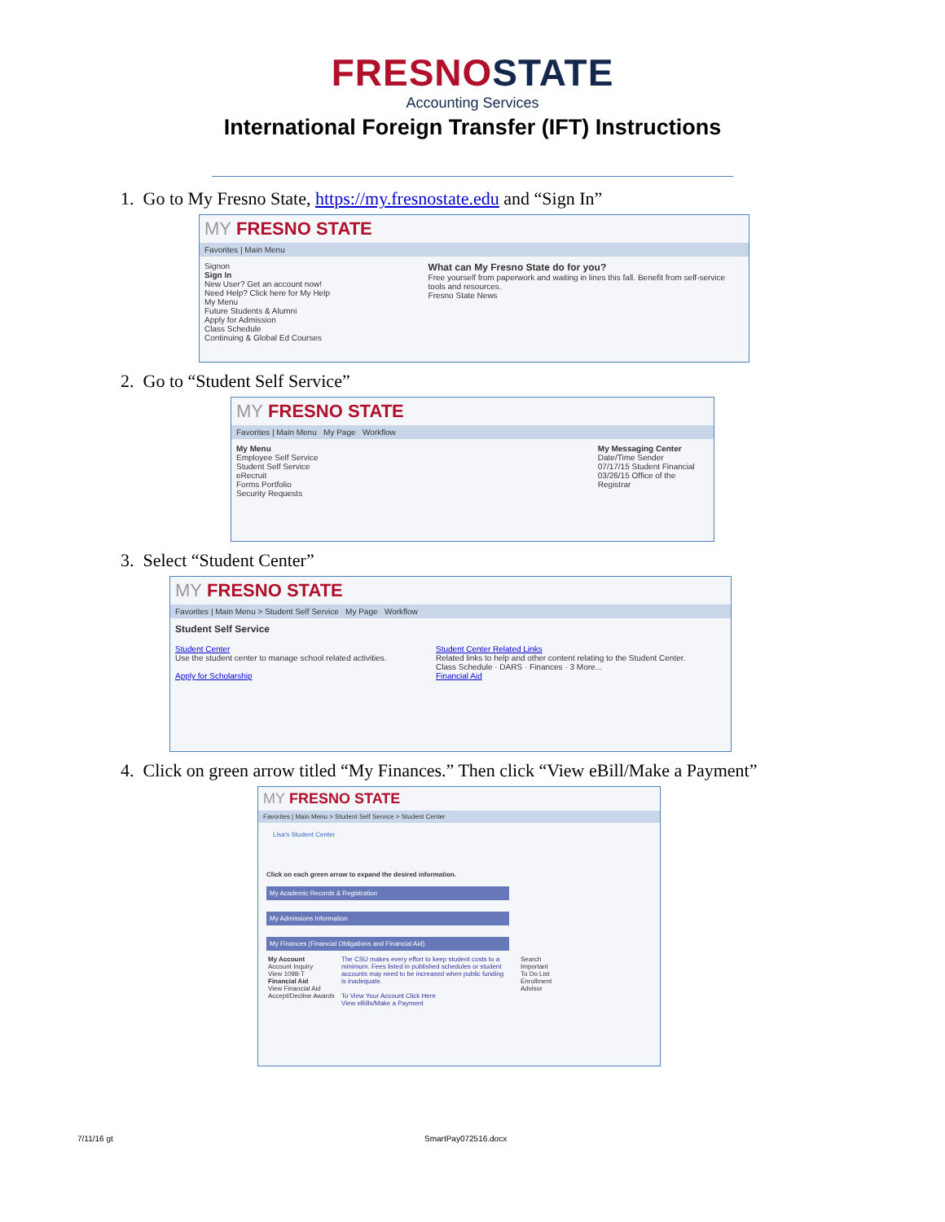FRESNOSTATE
Accounting Services
International Foreign Transfer (IFT) Instructions
1. Go to My Fresno State, https://my.fresnostate.edu and “Sign In”
MY FRESNO STATE
Favorites | Main Menu
Signon
Sign In
New User? Get an account now!
Need Help? Click here for My Help
My Menu
Future Students & Alumni
Apply for Admission
Class Schedule
Continuing & Global Ed Courses
What can My Fresno State do for you?
Free yourself from paperwork and waiting in lines this fall. Benefit from self-service tools and resources.
Fresno State News
2. Go to “Student Self Service”
MY FRESNO STATE
Favorites | Main Menu My Page Workflow
My Menu
Employee Self Service
Student Self Service
eRecruit
Forms Portfolio
Security Requests
My Messaging Center
Date/Time Sender
07/17/15 Student Financial
03/26/15 Office of the Registrar
3. Select “Student Center”
MY FRESNO STATE
Favorites | Main Menu > Student Self Service My Page Workflow
Student Self Service
Student Center
Use the student center to manage school related activities.
Apply for Scholarship
Student Center Related Links
Related links to help and other content relating to the Student Center.
Class Schedule · DARS · Finances · 3 More...
Financial Aid
4. Click on green arrow titled “My Finances.” Then click “View eBill/Make a Payment”
MY FRESNO STATE
Favorites | Main Menu > Student Self Service > Student Center
Lisa's Student Center
Click on each green arrow to expand the desired information.
My Academic Records & Registration
My Admissions Information
My Finances (Financial Obligations and Financial Aid)
My Account
Account Inquiry
View 1098-T
Financial Aid
View Financial Aid
Accept/Decline Awards
The CSU makes every effort to keep student costs to a minimum. Fees listed in published schedules or student accounts may need to be increased when public funding is inadequate.
To View Your Account Click Here
View eBills/Make a Payment
Search
Important
To Do List
Enrollment
Advisor
7/11/16 gt SmartPay072516.docx